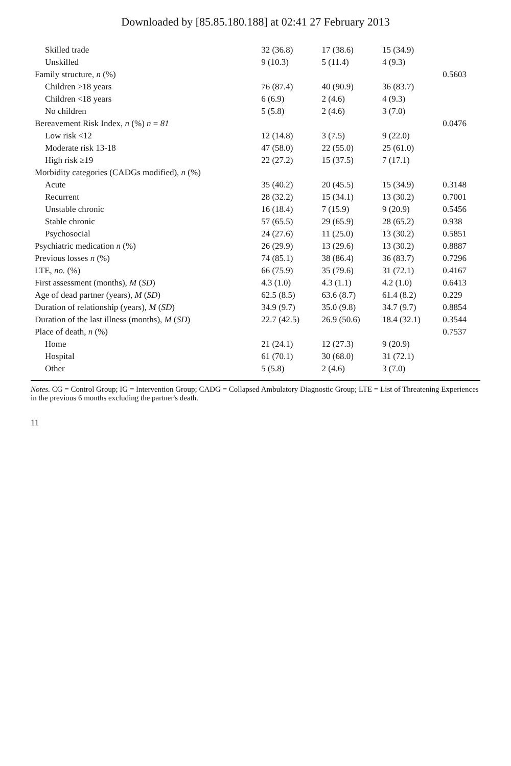Downloaded by [85.85.180.188] at 02:41 27 February 2013
| Skilled trade | 32 (36.8) | 17 (38.6) | 15 (34.9) | |
| Unskilled | 9 (10.3) | 5 (11.4) | 4 (9.3) | |
| Family structure, n (%) | | | | 0.5603 |
| Children >18 years | 76 (87.4) | 40 (90.9) | 36 (83.7) | |
| Children <18 years | 6 (6.9) | 2 (4.6) | 4 (9.3) | |
| No children | 5 (5.8) | 2 (4.6) | 3 (7.0) | |
| Bereavement Risk Index, n (%) n = 81 | | | | 0.0476 |
| Low risk <12 | 12 (14.8) | 3 (7.5) | 9 (22.0) | |
| Moderate risk 13-18 | 47 (58.0) | 22 (55.0) | 25 (61.0) | |
| High risk ≥19 | 22 (27.2) | 15 (37.5) | 7 (17.1) | |
| Morbidity categories (CADGs modified), n (%) | | | | |
| Acute | 35 (40.2) | 20 (45.5) | 15 (34.9) | 0.3148 |
| Recurrent | 28 (32.2) | 15 (34.1) | 13 (30.2) | 0.7001 |
| Unstable chronic | 16 (18.4) | 7 (15.9) | 9 (20.9) | 0.5456 |
| Stable chronic | 57 (65.5) | 29 (65.9) | 28 (65.2) | 0.938 |
| Psychosocial | 24 (27.6) | 11 (25.0) | 13 (30.2) | 0.5851 |
| Psychiatric medication n (%) | 26 (29.9) | 13 (29.6) | 13 (30.2) | 0.8887 |
| Previous losses n (%) | 74 (85.1) | 38 (86.4) | 36 (83.7) | 0.7296 |
| LTE, no. (%) | 66 (75.9) | 35 (79.6) | 31 (72.1) | 0.4167 |
| First assessment (months), M ( SD ) | 4.3 (1.0) | 4.3 (1.1) | 4.2 (1.0) | 0.6413 |
| Age of dead partner (years), M ( SD ) | 62.5 (8.5) | 63.6 (8.7) | 61.4 (8.2) | 0.229 |
| Duration of relationship (years), M ( SD ) | 34.9 (9.7) | 35.0 (9.8) | 34.7 (9.7) | 0.8854 |
| Duration of the last illness (months), M ( SD ) | 22.7 (42.5) | 26.9 (50.6) | 18.4 (32.1) | 0.3544 |
| Place of death, n (%) | | | | 0.7537 |
| Home | 21 (24.1) | 12 (27.3) | 9 (20.9) | |
| Hospital | 61 (70.1) | 30 (68.0) | 31 (72.1) | |
| Other | 5 (5.8) | 2 (4.6) | 3 (7.0) | |
Notes. CG = Control Group; IG = Intervention Group; CADG = Collapsed Ambulatory Diagnostic Group; LTE = List of Threatening Experiences in the previous 6 months excluding the partner's death.
11